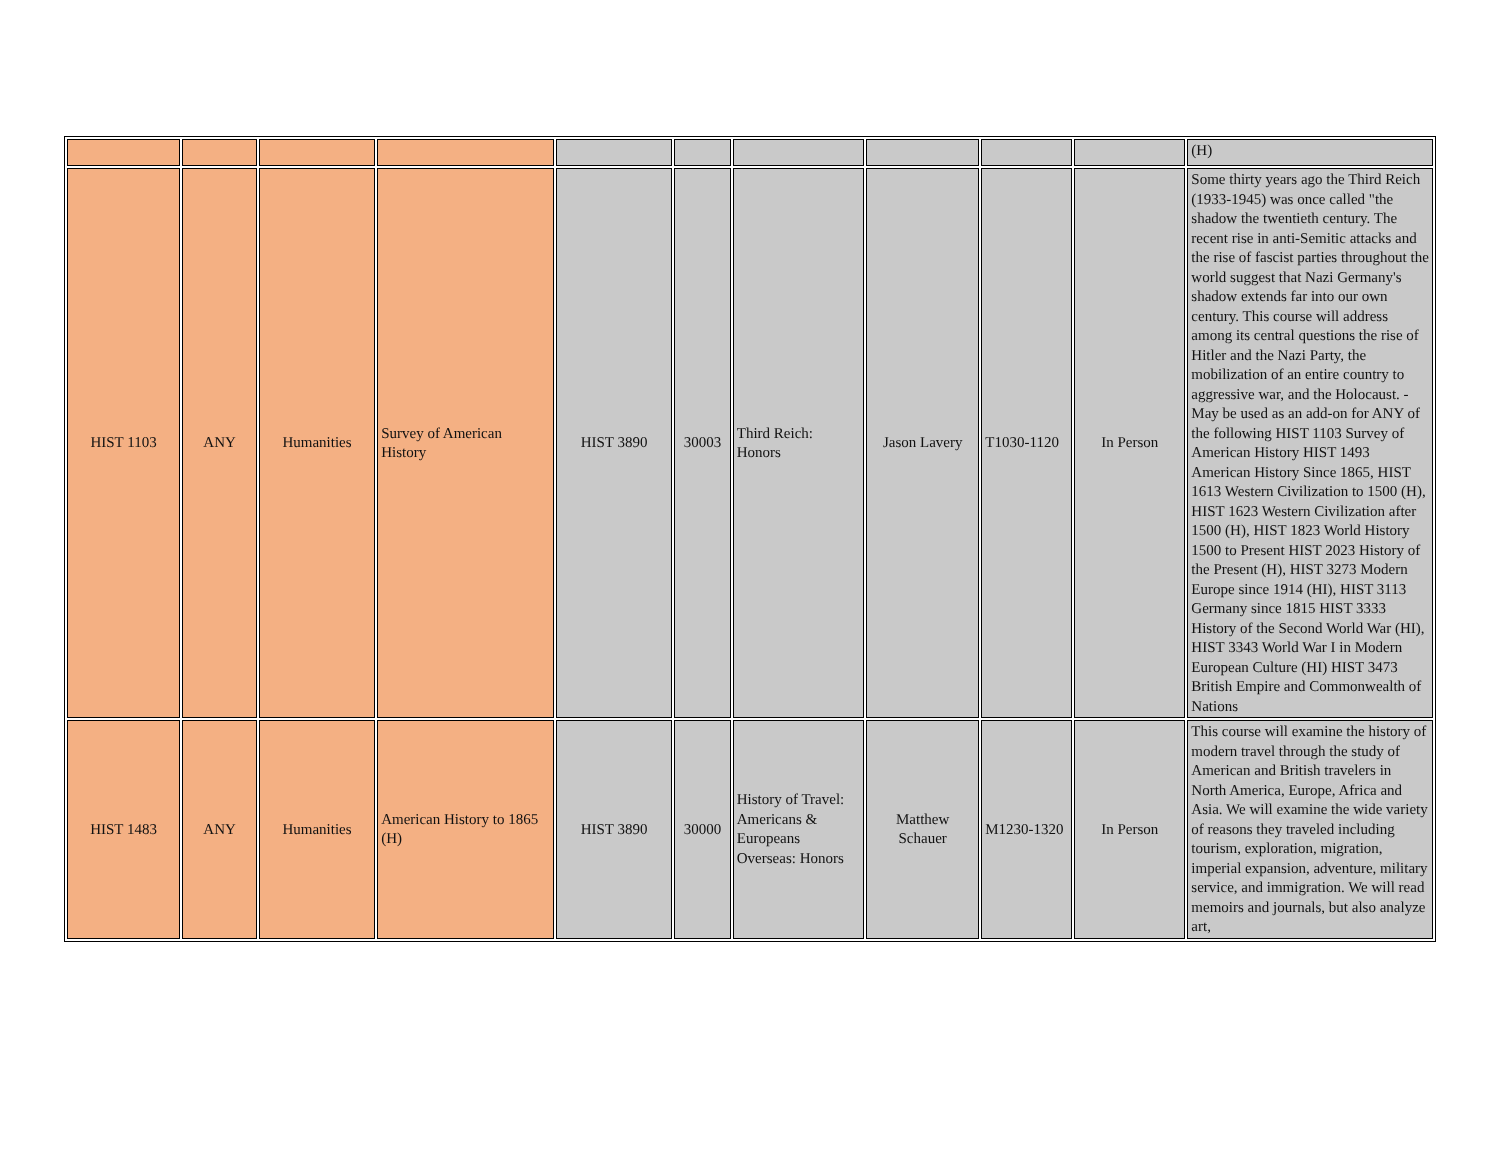| | | | | | | | | | | (H) |
| HIST 1103 | ANY | Humanities | Survey of American History | HIST 3890 | 30003 | Third Reich: Honors | Jason Lavery | T1030-1120 | In Person | Some thirty years ago the Third Reich (1933-1945) was once called "the shadow the twentieth century. The recent rise in anti-Semitic attacks and the rise of fascist parties throughout the world suggest that Nazi Germany's shadow extends far into our own century. This course will address among its central questions the rise of Hitler and the Nazi Party, the mobilization of an entire country to aggressive war, and the Holocaust. - May be used as an add-on for ANY of the following HIST 1103 Survey of American History HIST 1493 American History Since 1865, HIST 1613 Western Civilization to 1500 (H), HIST 1623 Western Civilization after 1500 (H), HIST 1823 World History 1500 to Present HIST 2023 History of the Present (H), HIST 3273 Modern Europe since 1914 (HI), HIST 3113 Germany since 1815 HIST 3333 History of the Second World War (HI), HIST 3343 World War I in Modern European Culture (HI) HIST 3473 British Empire and Commonwealth of Nations |
| HIST 1483 | ANY | Humanities | American History to 1865 (H) | HIST 3890 | 30000 | History of Travel: Americans & Europeans Overseas: Honors | Matthew Schauer | M1230-1320 | In Person | This course will examine the history of modern travel through the study of American and British travelers in North America, Europe, Africa and Asia. We will examine the wide variety of reasons they traveled including tourism, exploration, migration, imperial expansion, adventure, military service, and immigration. We will read memoirs and journals, but also analyze art, |